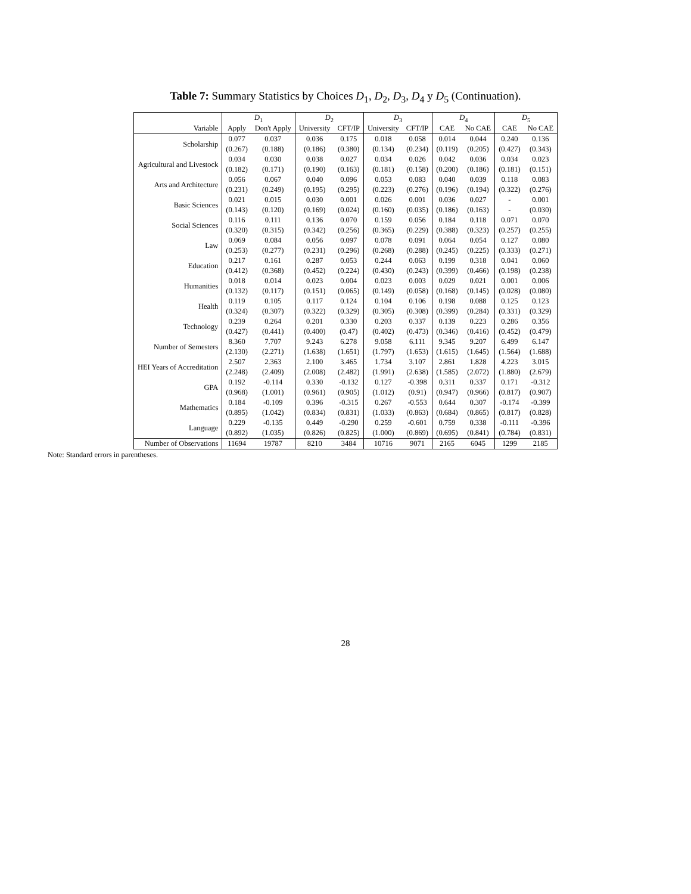Table 7: Summary Statistics by Choices D<sub>1</sub>, D<sub>2</sub>, D<sub>3</sub>, D<sub>4</sub> y D<sub>5</sub> (Continuation).
| | D<sub>1</sub> | | D<sub>2</sub> | | D<sub>3</sub> | | D<sub>4</sub> | | D<sub>5</sub> | |
| --- | --- | --- | --- | --- | --- | --- | --- | --- | --- | --- |
| Variable | Apply | Don't Apply | University | CFT/IP | University | CFT/IP | CAE | No CAE | CAE | No CAE |
| Scholarship | 0.077 | 0.037 | 0.036 | 0.175 | 0.018 | 0.058 | 0.014 | 0.044 | 0.240 | 0.136 |
| | (0.267) | (0.188) | (0.186) | (0.380) | (0.134) | (0.234) | (0.119) | (0.205) | (0.427) | (0.343) |
| Agricultural and Livestock | 0.034 | 0.030 | 0.038 | 0.027 | 0.034 | 0.026 | 0.042 | 0.036 | 0.034 | 0.023 |
| | (0.182) | (0.171) | (0.190) | (0.163) | (0.181) | (0.158) | (0.200) | (0.186) | (0.181) | (0.151) |
| Arts and Architecture | 0.056 | 0.067 | 0.040 | 0.096 | 0.053 | 0.083 | 0.040 | 0.039 | 0.118 | 0.083 |
| | (0.231) | (0.249) | (0.195) | (0.295) | (0.223) | (0.276) | (0.196) | (0.194) | (0.322) | (0.276) |
| Basic Sciences | 0.021 | 0.015 | 0.030 | 0.001 | 0.026 | 0.001 | 0.036 | 0.027 | - | 0.001 |
| | (0.143) | (0.120) | (0.169) | (0.024) | (0.160) | (0.035) | (0.186) | (0.163) | - | (0.030) |
| Social Sciences | 0.116 | 0.111 | 0.136 | 0.070 | 0.159 | 0.056 | 0.184 | 0.118 | 0.071 | 0.070 |
| | (0.320) | (0.315) | (0.342) | (0.256) | (0.365) | (0.229) | (0.388) | (0.323) | (0.257) | (0.255) |
| Law | 0.069 | 0.084 | 0.056 | 0.097 | 0.078 | 0.091 | 0.064 | 0.054 | 0.127 | 0.080 |
| | (0.253) | (0.277) | (0.231) | (0.296) | (0.268) | (0.288) | (0.245) | (0.225) | (0.333) | (0.271) |
| Education | 0.217 | 0.161 | 0.287 | 0.053 | 0.244 | 0.063 | 0.199 | 0.318 | 0.041 | 0.060 |
| | (0.412) | (0.368) | (0.452) | (0.224) | (0.430) | (0.243) | (0.399) | (0.466) | (0.198) | (0.238) |
| Humanities | 0.018 | 0.014 | 0.023 | 0.004 | 0.023 | 0.003 | 0.029 | 0.021 | 0.001 | 0.006 |
| | (0.132) | (0.117) | (0.151) | (0.065) | (0.149) | (0.058) | (0.168) | (0.145) | (0.028) | (0.080) |
| Health | 0.119 | 0.105 | 0.117 | 0.124 | 0.104 | 0.106 | 0.198 | 0.088 | 0.125 | 0.123 |
| | (0.324) | (0.307) | (0.322) | (0.329) | (0.305) | (0.308) | (0.399) | (0.284) | (0.331) | (0.329) |
| Technology | 0.239 | 0.264 | 0.201 | 0.330 | 0.203 | 0.337 | 0.139 | 0.223 | 0.286 | 0.356 |
| | (0.427) | (0.441) | (0.400) | (0.47) | (0.402) | (0.473) | (0.346) | (0.416) | (0.452) | (0.479) |
| Number of Semesters | 8.360 | 7.707 | 9.243 | 6.278 | 9.058 | 6.111 | 9.345 | 9.207 | 6.499 | 6.147 |
| | (2.130) | (2.271) | (1.638) | (1.651) | (1.797) | (1.653) | (1.615) | (1.645) | (1.564) | (1.688) |
| HEI Years of Accreditation | 2.507 | 2.363 | 2.100 | 3.465 | 1.734 | 3.107 | 2.861 | 1.828 | 4.223 | 3.015 |
| | (2.248) | (2.409) | (2.008) | (2.482) | (1.991) | (2.638) | (1.585) | (2.072) | (1.880) | (2.679) |
| GPA | 0.192 | -0.114 | 0.330 | -0.132 | 0.127 | -0.398 | 0.311 | 0.337 | 0.171 | -0.312 |
| | (0.968) | (1.001) | (0.961) | (0.905) | (1.012) | (0.91) | (0.947) | (0.966) | (0.817) | (0.907) |
| Mathematics | 0.184 | -0.109 | 0.396 | -0.315 | 0.267 | -0.553 | 0.644 | 0.307 | -0.174 | -0.399 |
| | (0.895) | (1.042) | (0.834) | (0.831) | (1.033) | (0.863) | (0.684) | (0.865) | (0.817) | (0.828) |
| Language | 0.229 | -0.135 | 0.449 | -0.290 | 0.259 | -0.601 | 0.759 | 0.338 | -0.111 | -0.396 |
| | (0.892) | (1.035) | (0.826) | (0.825) | (1.000) | (0.869) | (0.695) | (0.841) | (0.784) | (0.831) |
| Number of Observations | 11694 | 19787 | 8210 | 3484 | 10716 | 9071 | 2165 | 6045 | 1299 | 2185 |
Note: Standard errors in parentheses.
28